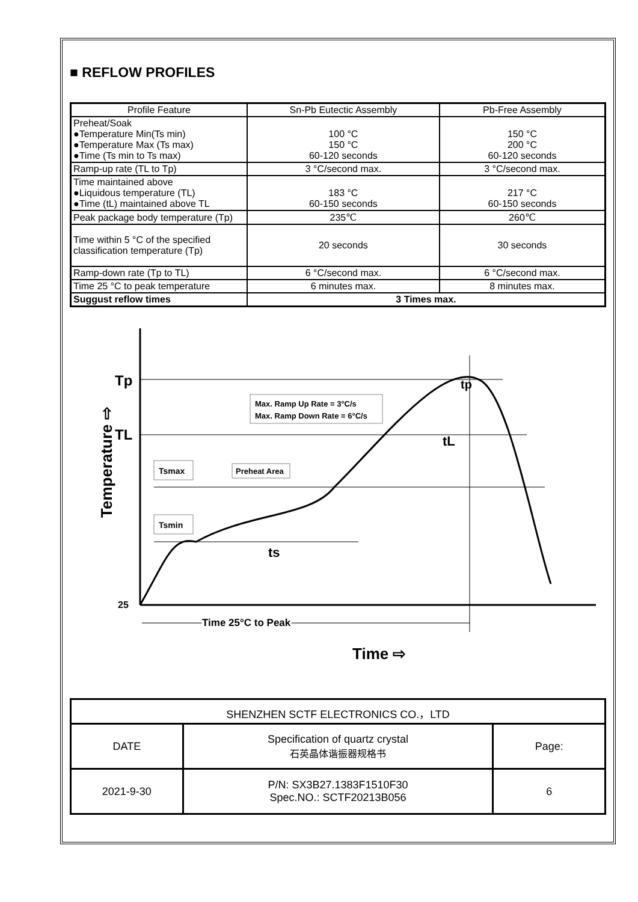■ REFLOW PROFILES
| Profile Feature | Sn-Pb Eutectic Assembly | Pb-Free Assembly |
| --- | --- | --- |
| Preheat/Soak ●Temperature Min(Ts min) ●Temperature Max (Ts max) ●Time (Ts min to Ts max) | 100 °C 150 °C 60-120 seconds | 150 °C 200 °C 60-120 seconds |
| Ramp-up rate (TL to Tp) | 3 °C/second max. | 3 °C/second max. |
| Time maintained above ●Liquidous temperature (TL) ●Time (tL) maintained above TL | 183 °C 60-150 seconds | 217 °C 60-150 seconds |
| Peak package body temperature (Tp) | 235℃ | 260℃ |
| Time within 5 °C of the specified classification temperature (Tp) | 20 seconds | 30 seconds |
| Ramp-down rate (Tp to TL) | 6 °C/second max. | 6 °C/second max. |
| Time 25 °C to peak temperature | 6 minutes max. | 8 minutes max. |
| Suggust reflow times | 3 Times max. | |
Temperature ⇨
Tp
TL
25
Max. Ramp Up Rate = 3°C/s
Max. Ramp Down Rate = 6°C/s
Tsmax
Preheat Area
Tsmin
ts
tL
tp
Time 25°C to Peak
Time ⇨
| SHENZHEN SCTF ELECTRONICS CO.，LTD | | |
| DATE | Specification of quartz crystal 石英晶体谐振器规格书 | Page: |
| 2021-9-30 | P/N: SX3B27.1383F1510F30 Spec.NO.: SCTF20213B056 | 6 |